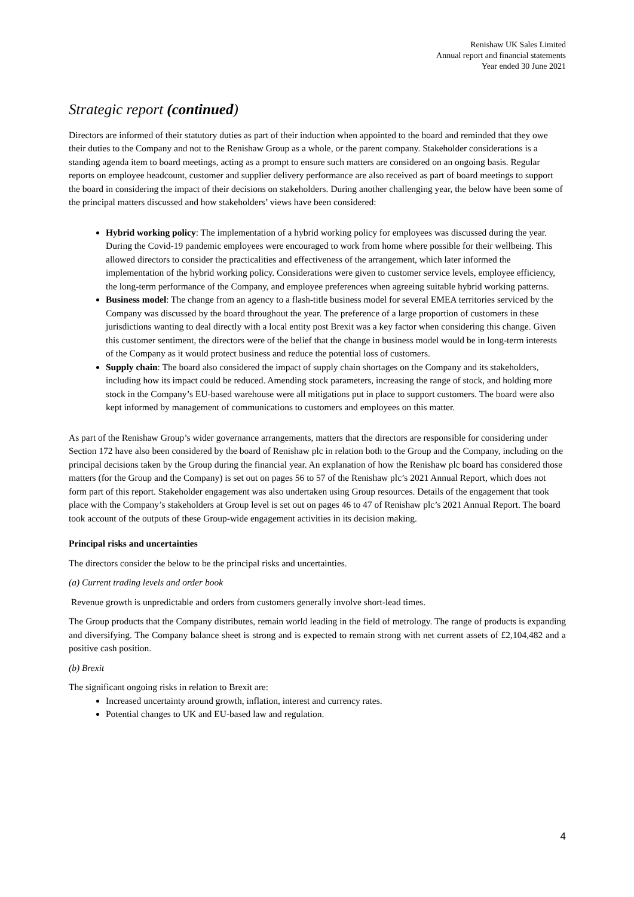Renishaw UK Sales Limited
Annual report and financial statements
Year ended 30 June 2021
Strategic report (continued)
Directors are informed of their statutory duties as part of their induction when appointed to the board and reminded that they owe their duties to the Company and not to the Renishaw Group as a whole, or the parent company. Stakeholder considerations is a standing agenda item to board meetings, acting as a prompt to ensure such matters are considered on an ongoing basis. Regular reports on employee headcount, customer and supplier delivery performance are also received as part of board meetings to support the board in considering the impact of their decisions on stakeholders. During another challenging year, the below have been some of the principal matters discussed and how stakeholders’ views have been considered:
Hybrid working policy: The implementation of a hybrid working policy for employees was discussed during the year. During the Covid-19 pandemic employees were encouraged to work from home where possible for their wellbeing. This allowed directors to consider the practicalities and effectiveness of the arrangement, which later informed the implementation of the hybrid working policy. Considerations were given to customer service levels, employee efficiency, the long-term performance of the Company, and employee preferences when agreeing suitable hybrid working patterns.
Business model: The change from an agency to a flash-title business model for several EMEA territories serviced by the Company was discussed by the board throughout the year. The preference of a large proportion of customers in these jurisdictions wanting to deal directly with a local entity post Brexit was a key factor when considering this change. Given this customer sentiment, the directors were of the belief that the change in business model would be in long-term interests of the Company as it would protect business and reduce the potential loss of customers.
Supply chain: The board also considered the impact of supply chain shortages on the Company and its stakeholders, including how its impact could be reduced. Amending stock parameters, increasing the range of stock, and holding more stock in the Company’s EU-based warehouse were all mitigations put in place to support customers. The board were also kept informed by management of communications to customers and employees on this matter.
As part of the Renishaw Group’s wider governance arrangements, matters that the directors are responsible for considering under Section 172 have also been considered by the board of Renishaw plc in relation both to the Group and the Company, including on the principal decisions taken by the Group during the financial year. An explanation of how the Renishaw plc board has considered those matters (for the Group and the Company) is set out on pages 56 to 57 of the Renishaw plc’s 2021 Annual Report, which does not form part of this report. Stakeholder engagement was also undertaken using Group resources. Details of the engagement that took place with the Company’s stakeholders at Group level is set out on pages 46 to 47 of Renishaw plc’s 2021 Annual Report. The board took account of the outputs of these Group-wide engagement activities in its decision making.
Principal risks and uncertainties
The directors consider the below to be the principal risks and uncertainties.
(a) Current trading levels and order book
Revenue growth is unpredictable and orders from customers generally involve short-lead times.
The Group products that the Company distributes, remain world leading in the field of metrology. The range of products is expanding and diversifying. The Company balance sheet is strong and is expected to remain strong with net current assets of £2,104,482 and a positive cash position.
(b) Brexit
The significant ongoing risks in relation to Brexit are:
Increased uncertainty around growth, inflation, interest and currency rates.
Potential changes to UK and EU-based law and regulation.
4